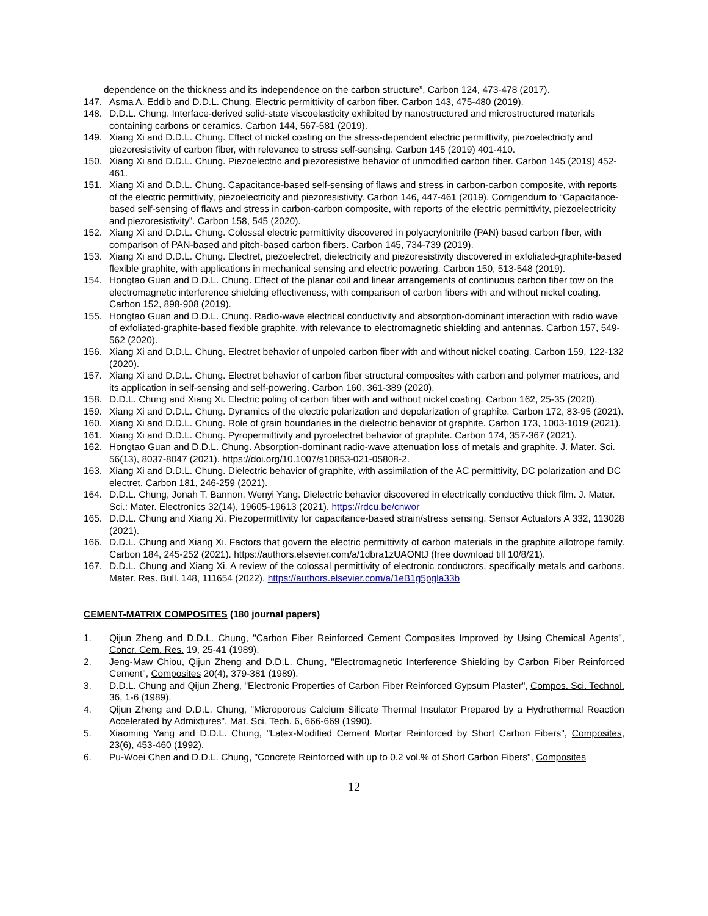dependence on the thickness and its independence on the carbon structure”, Carbon 124, 473-478 (2017).
147. Asma A. Eddib and D.D.L. Chung. Electric permittivity of carbon fiber. Carbon 143, 475-480 (2019).
148. D.D.L. Chung. Interface-derived solid-state viscoelasticity exhibited by nanostructured and microstructured materials containing carbons or ceramics. Carbon 144, 567-581 (2019).
149. Xiang Xi and D.D.L. Chung. Effect of nickel coating on the stress-dependent electric permittivity, piezoelectricity and piezoresistivity of carbon fiber, with relevance to stress self-sensing. Carbon 145 (2019) 401-410.
150. Xiang Xi and D.D.L. Chung. Piezoelectric and piezoresistive behavior of unmodified carbon fiber. Carbon 145 (2019) 452-461.
151. Xiang Xi and D.D.L. Chung. Capacitance-based self-sensing of flaws and stress in carbon-carbon composite, with reports of the electric permittivity, piezoelectricity and piezoresistivity. Carbon 146, 447-461 (2019). Corrigendum to “Capacitance-based self-sensing of flaws and stress in carbon-carbon composite, with reports of the electric permittivity, piezoelectricity and piezoresistivity”. Carbon 158, 545 (2020).
152. Xiang Xi and D.D.L. Chung. Colossal electric permittivity discovered in polyacrylonitrile (PAN) based carbon fiber, with comparison of PAN-based and pitch-based carbon fibers. Carbon 145, 734-739 (2019).
153. Xiang Xi and D.D.L. Chung. Electret, piezoelectret, dielectricity and piezoresistivity discovered in exfoliated-graphite-based flexible graphite, with applications in mechanical sensing and electric powering. Carbon 150, 513-548 (2019).
154. Hongtao Guan and D.D.L. Chung. Effect of the planar coil and linear arrangements of continuous carbon fiber tow on the electromagnetic interference shielding effectiveness, with comparison of carbon fibers with and without nickel coating. Carbon 152, 898-908 (2019).
155. Hongtao Guan and D.D.L. Chung. Radio-wave electrical conductivity and absorption-dominant interaction with radio wave of exfoliated-graphite-based flexible graphite, with relevance to electromagnetic shielding and antennas. Carbon 157, 549-562 (2020).
156. Xiang Xi and D.D.L. Chung. Electret behavior of unpoled carbon fiber with and without nickel coating. Carbon 159, 122-132 (2020).
157. Xiang Xi and D.D.L. Chung. Electret behavior of carbon fiber structural composites with carbon and polymer matrices, and its application in self-sensing and self-powering. Carbon 160, 361-389 (2020).
158. D.D.L. Chung and Xiang Xi. Electric poling of carbon fiber with and without nickel coating. Carbon 162, 25-35 (2020).
159. Xiang Xi and D.D.L. Chung. Dynamics of the electric polarization and depolarization of graphite. Carbon 172, 83-95 (2021).
160. Xiang Xi and D.D.L. Chung. Role of grain boundaries in the dielectric behavior of graphite. Carbon 173, 1003-1019 (2021).
161. Xiang Xi and D.D.L. Chung. Pyropermittivity and pyroelectret behavior of graphite. Carbon 174, 357-367 (2021).
162. Hongtao Guan and D.D.L. Chung. Absorption-dominant radio-wave attenuation loss of metals and graphite. J. Mater. Sci. 56(13), 8037-8047 (2021). https://doi.org/10.1007/s10853-021-05808-2.
163. Xiang Xi and D.D.L. Chung. Dielectric behavior of graphite, with assimilation of the AC permittivity, DC polarization and DC electret. Carbon 181, 246-259 (2021).
164. D.D.L. Chung, Jonah T. Bannon, Wenyi Yang. Dielectric behavior discovered in electrically conductive thick film. J. Mater. Sci.: Mater. Electronics 32(14), 19605-19613 (2021). https://rdcu.be/cnwor
165. D.D.L. Chung and Xiang Xi. Piezopermittivity for capacitance-based strain/stress sensing. Sensor Actuators A 332, 113028 (2021).
166. D.D.L. Chung and Xiang Xi. Factors that govern the electric permittivity of carbon materials in the graphite allotrope family. Carbon 184, 245-252 (2021). https://authors.elsevier.com/a/1dbra1zUAONtJ (free download till 10/8/21).
167. D.D.L. Chung and Xiang Xi. A review of the colossal permittivity of electronic conductors, specifically metals and carbons. Mater. Res. Bull. 148, 111654 (2022). https://authors.elsevier.com/a/1eB1g5pgla33b
CEMENT-MATRIX COMPOSITES (180 journal papers)
1. Qijun Zheng and D.D.L. Chung, "Carbon Fiber Reinforced Cement Composites Improved by Using Chemical Agents", Concr. Cem. Res. 19, 25-41 (1989).
2. Jeng-Maw Chiou, Qijun Zheng and D.D.L. Chung, "Electromagnetic Interference Shielding by Carbon Fiber Reinforced Cement", Composites 20(4), 379-381 (1989).
3. D.D.L. Chung and Qijun Zheng, "Electronic Properties of Carbon Fiber Reinforced Gypsum Plaster", Compos. Sci. Technol. 36, 1-6 (1989).
4. Qijun Zheng and D.D.L. Chung, "Microporous Calcium Silicate Thermal Insulator Prepared by a Hydrothermal Reaction Accelerated by Admixtures", Mat. Sci. Tech. 6, 666-669 (1990).
5. Xiaoming Yang and D.D.L. Chung, "Latex-Modified Cement Mortar Reinforced by Short Carbon Fibers", Composites, 23(6), 453-460 (1992).
6. Pu-Woei Chen and D.D.L. Chung, "Concrete Reinforced with up to 0.2 vol.% of Short Carbon Fibers", Composites
12